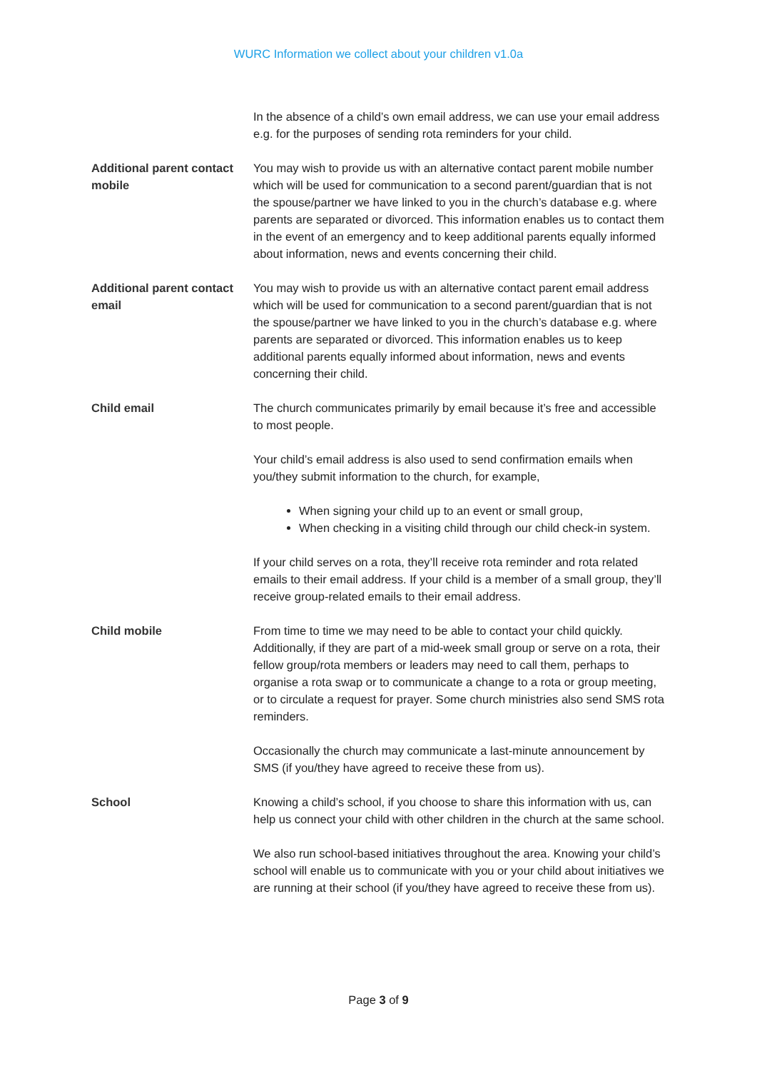WURC Information we collect about your children v1.0a
| | In the absence of a child’s own email address, we can use your email address e.g. for the purposes of sending rota reminders for your child. |
| Additional parent contact mobile | You may wish to provide us with an alternative contact parent mobile number which will be used for communication to a second parent/guardian that is not the spouse/partner we have linked to you in the church’s database e.g. where parents are separated or divorced. This information enables us to contact them in the event of an emergency and to keep additional parents equally informed about information, news and events concerning their child. |
| Additional parent contact email | You may wish to provide us with an alternative contact parent email address which will be used for communication to a second parent/guardian that is not the spouse/partner we have linked to you in the church’s database e.g. where parents are separated or divorced. This information enables us to keep additional parents equally informed about information, news and events concerning their child. |
| Child email | The church communicates primarily by email because it’s free and accessible to most people. Your child’s email address is also used to send confirmation emails when you/they submit information to the church, for example, When signing your child up to an event or small group, When checking in a visiting child through our child check-in system. If your child serves on a rota, they’ll receive rota reminder and rota related emails to their email address. If your child is a member of a small group, they’ll receive group-related emails to their email address. |
| Child mobile | From time to time we may need to be able to contact your child quickly. Additionally, if they are part of a mid-week small group or serve on a rota, their fellow group/rota members or leaders may need to call them, perhaps to organise a rota swap or to communicate a change to a rota or group meeting, or to circulate a request for prayer. Some church ministries also send SMS rota reminders. Occasionally the church may communicate a last-minute announcement by SMS (if you/they have agreed to receive these from us). |
| School | Knowing a child’s school, if you choose to share this information with us, can help us connect your child with other children in the church at the same school. We also run school-based initiatives throughout the area. Knowing your child’s school will enable us to communicate with you or your child about initiatives we are running at their school (if you/they have agreed to receive these from us). |
Page 3 of 9